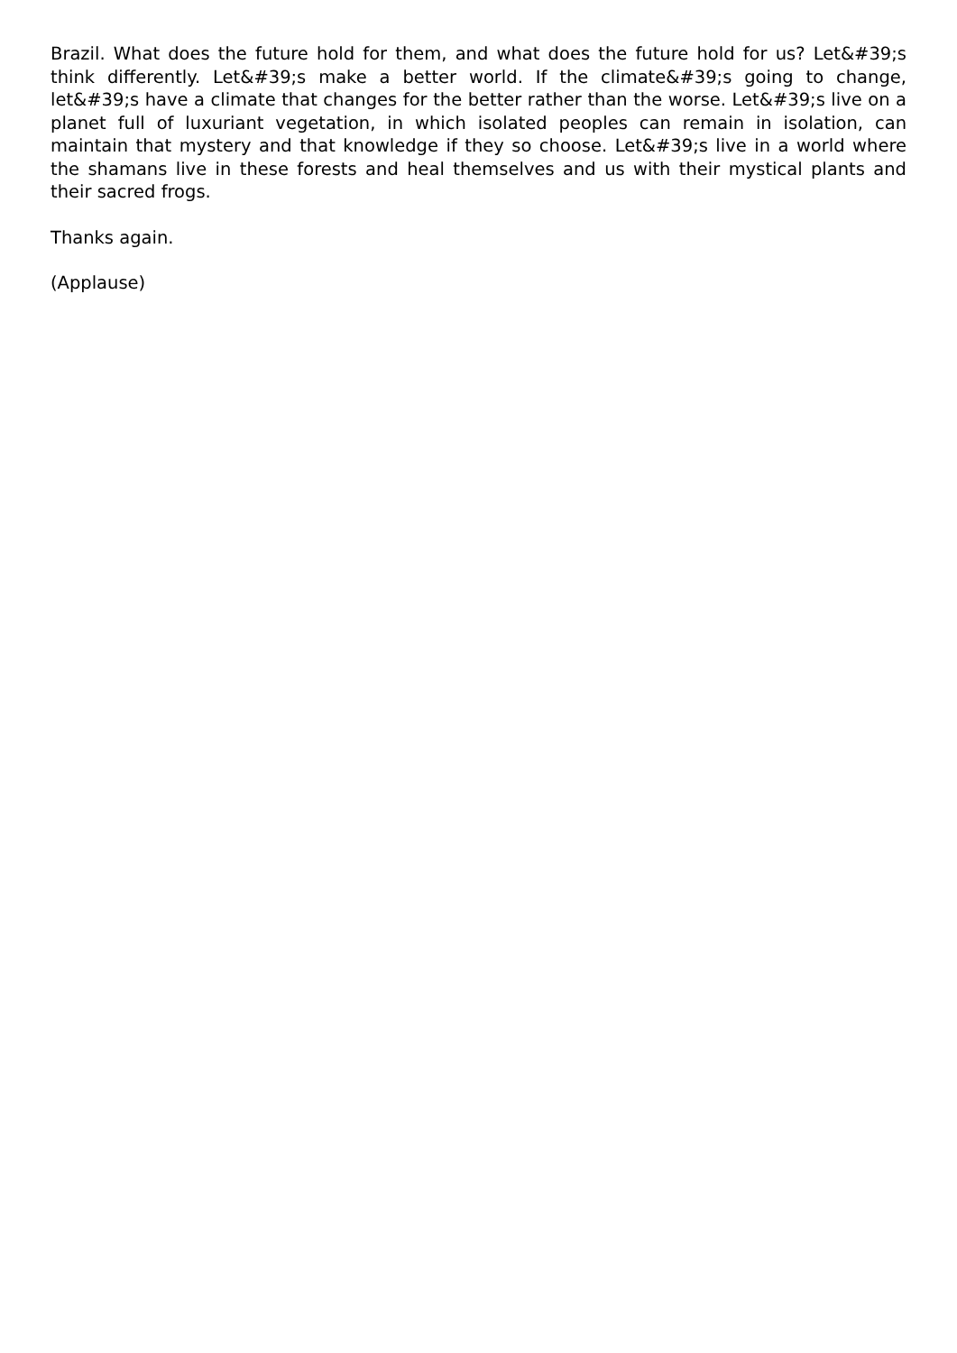Brazil. What does the future hold for them, and what does the future hold for us? Let&#39;s think differently. Let&#39;s make a better world. If the climate&#39;s going to change, let&#39;s have a climate that changes for the better rather than the worse. Let&#39;s live on a planet full of luxuriant vegetation, in which isolated peoples can remain in isolation, can maintain that mystery and that knowledge if they so choose. Let&#39;s live in a world where the shamans live in these forests and heal themselves and us with their mystical plants and their sacred frogs.
Thanks again.
(Applause)